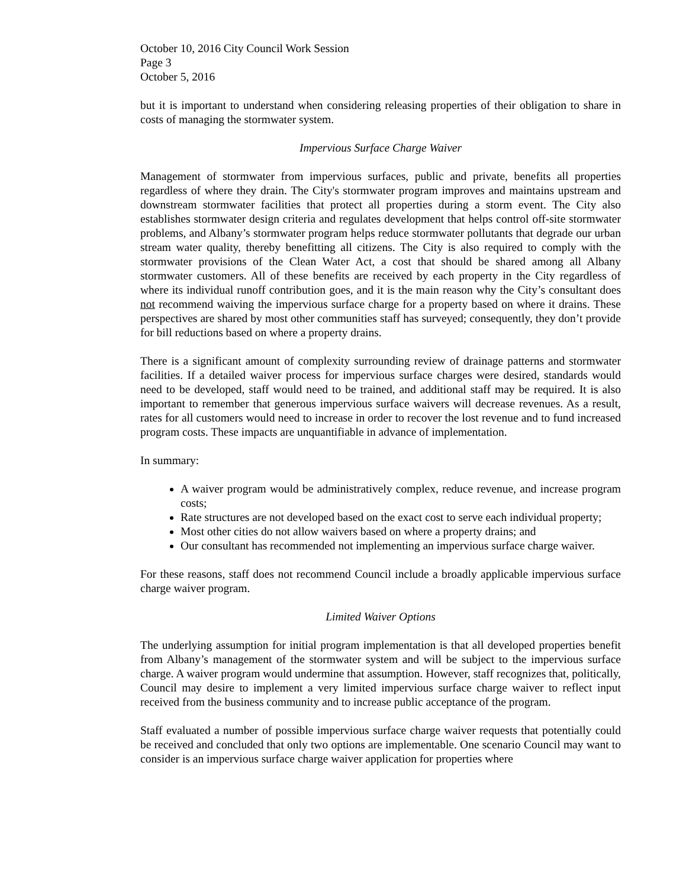October 10, 2016 City Council Work Session
Page 3
October 5, 2016
but it is important to understand when considering releasing properties of their obligation to share in costs of managing the stormwater system.
Impervious Surface Charge Waiver
Management of stormwater from impervious surfaces, public and private, benefits all properties regardless of where they drain. The City's stormwater program improves and maintains upstream and downstream stormwater facilities that protect all properties during a storm event. The City also establishes stormwater design criteria and regulates development that helps control off-site stormwater problems, and Albany’s stormwater program helps reduce stormwater pollutants that degrade our urban stream water quality, thereby benefitting all citizens. The City is also required to comply with the stormwater provisions of the Clean Water Act, a cost that should be shared among all Albany stormwater customers. All of these benefits are received by each property in the City regardless of where its individual runoff contribution goes, and it is the main reason why the City’s consultant does not recommend waiving the impervious surface charge for a property based on where it drains. These perspectives are shared by most other communities staff has surveyed; consequently, they don’t provide for bill reductions based on where a property drains.
There is a significant amount of complexity surrounding review of drainage patterns and stormwater facilities. If a detailed waiver process for impervious surface charges were desired, standards would need to be developed, staff would need to be trained, and additional staff may be required. It is also important to remember that generous impervious surface waivers will decrease revenues. As a result, rates for all customers would need to increase in order to recover the lost revenue and to fund increased program costs. These impacts are unquantifiable in advance of implementation.
In summary:
A waiver program would be administratively complex, reduce revenue, and increase program costs;
Rate structures are not developed based on the exact cost to serve each individual property;
Most other cities do not allow waivers based on where a property drains; and
Our consultant has recommended not implementing an impervious surface charge waiver.
For these reasons, staff does not recommend Council include a broadly applicable impervious surface charge waiver program.
Limited Waiver Options
The underlying assumption for initial program implementation is that all developed properties benefit from Albany’s management of the stormwater system and will be subject to the impervious surface charge. A waiver program would undermine that assumption. However, staff recognizes that, politically, Council may desire to implement a very limited impervious surface charge waiver to reflect input received from the business community and to increase public acceptance of the program.
Staff evaluated a number of possible impervious surface charge waiver requests that potentially could be received and concluded that only two options are implementable. One scenario Council may want to consider is an impervious surface charge waiver application for properties where